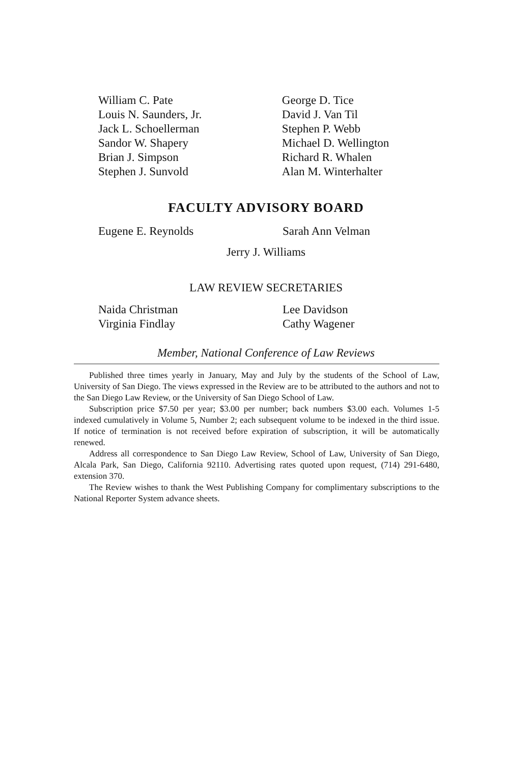William C. Pate
Louis N. Saunders, Jr.
Jack L. Schoellerman
Sandor W. Shapery
Brian J. Simpson
Stephen J. Sunvold
George D. Tice
David J. Van Til
Stephen P. Webb
Michael D. Wellington
Richard R. Whalen
Alan M. Winterhalter
FACULTY ADVISORY BOARD
Eugene E. Reynolds Sarah Ann Velman
Jerry J. Williams
LAW REVIEW SECRETARIES
Naida Christman
Virginia Findlay
Lee Davidson
Cathy Wagener
Member, National Conference of Law Reviews
Published three times yearly in January, May and July by the students of the School of Law, University of San Diego. The views expressed in the Review are to be attributed to the authors and not to the San Diego Law Review, or the University of San Diego School of Law.
Subscription price $7.50 per year; $3.00 per number; back numbers $3.00 each. Volumes 1-5 indexed cumulatively in Volume 5, Number 2; each subsequent volume to be indexed in the third issue. If notice of termination is not received before expiration of subscription, it will be automatically renewed.
Address all correspondence to San Diego Law Review, School of Law, University of San Diego, Alcala Park, San Diego, California 92110. Advertising rates quoted upon request, (714) 291-6480, extension 370.
The Review wishes to thank the West Publishing Company for complimentary subscriptions to the National Reporter System advance sheets.